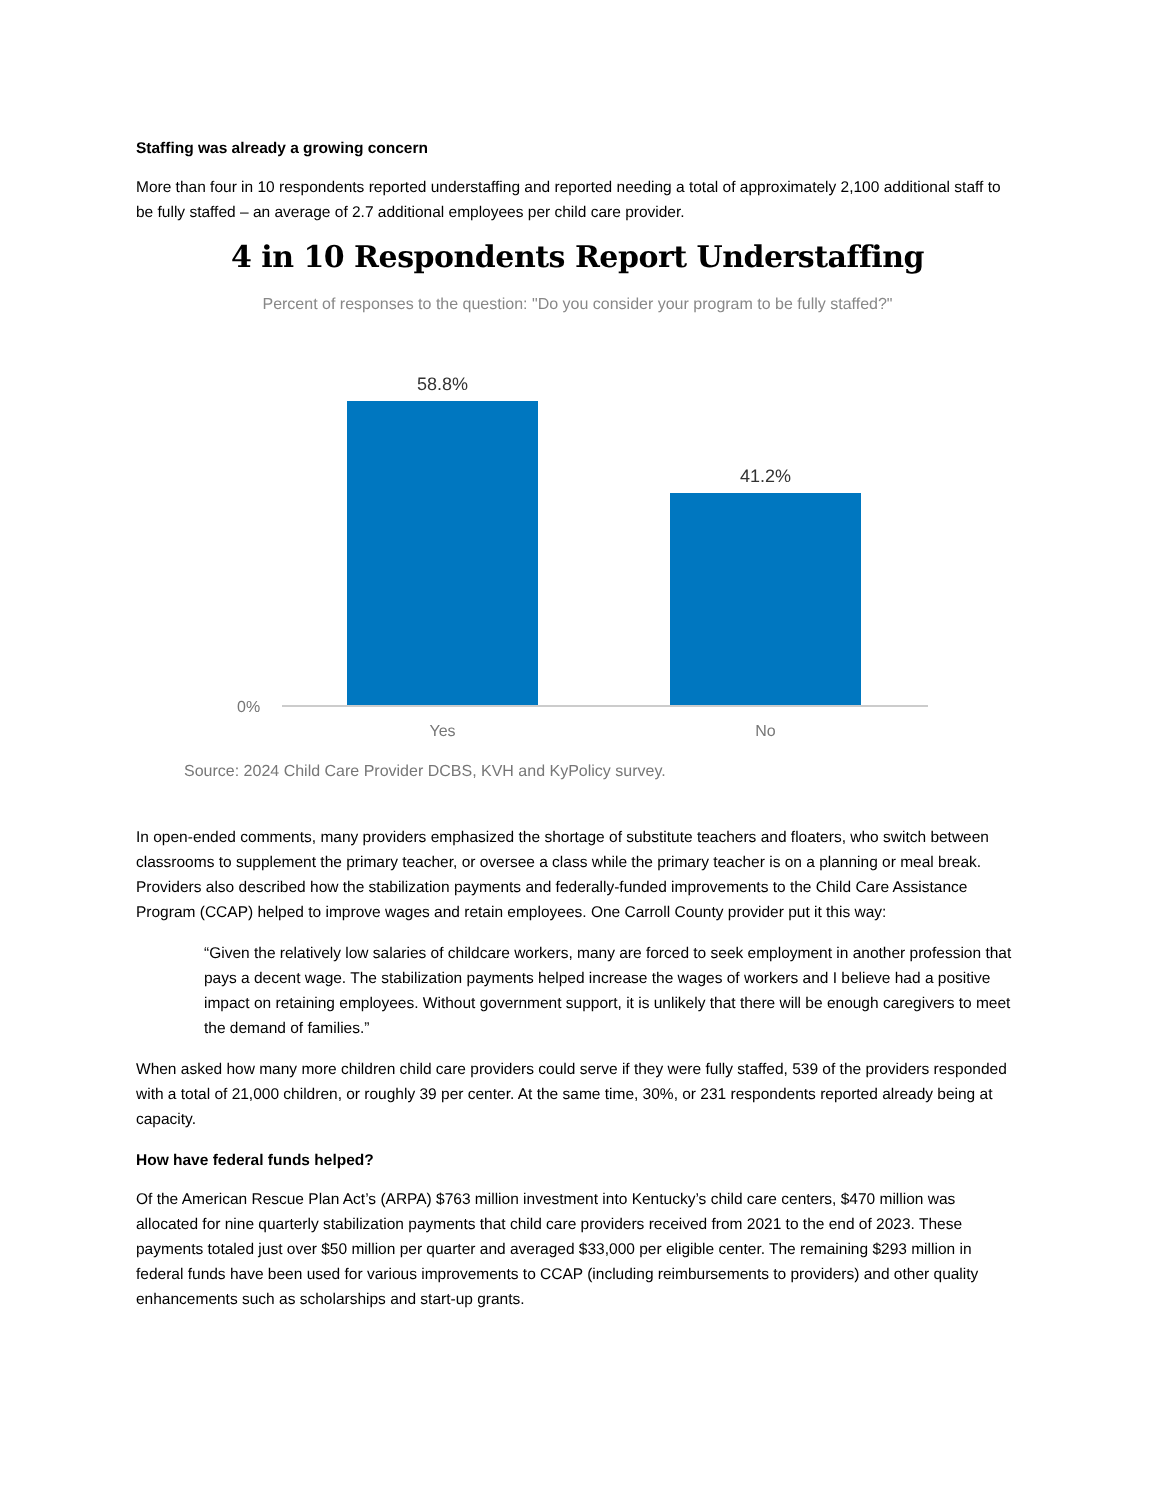Staffing was already a growing concern
More than four in 10 respondents reported understaffing and reported needing a total of approximately 2,100 additional staff to be fully staffed – an average of 2.7 additional employees per child care provider.
4 in 10 Respondents Report Understaffing
Percent of responses to the question: "Do you consider your program to be fully staffed?"
58.8%
41.2%
0%
Yes No
Source: 2024 Child Care Provider DCBS, KVH and KyPolicy survey.
In open-ended comments, many providers emphasized the shortage of substitute teachers and floaters, who switch between classrooms to supplement the primary teacher, or oversee a class while the primary teacher is on a planning or meal break. Providers also described how the stabilization payments and federally-funded improvements to the Child Care Assistance Program (CCAP) helped to improve wages and retain employees. One Carroll County provider put it this way:
“Given the relatively low salaries of childcare workers, many are forced to seek employment in another profession that pays a decent wage. The stabilization payments helped increase the wages of workers and I believe had a positive impact on retaining employees. Without government support, it is unlikely that there will be enough caregivers to meet the demand of families.”
When asked how many more children child care providers could serve if they were fully staffed, 539 of the providers responded with a total of 21,000 children, or roughly 39 per center. At the same time, 30%, or 231 respondents reported already being at capacity.
How have federal funds helped?
Of the American Rescue Plan Act’s (ARPA) $763 million investment into Kentucky’s child care centers, $470 million was allocated for nine quarterly stabilization payments that child care providers received from 2021 to the end of 2023. These payments totaled just over $50 million per quarter and averaged $33,000 per eligible center. The remaining $293 million in federal funds have been used for various improvements to CCAP (including reimbursements to providers) and other quality enhancements such as scholarships and start-up grants.